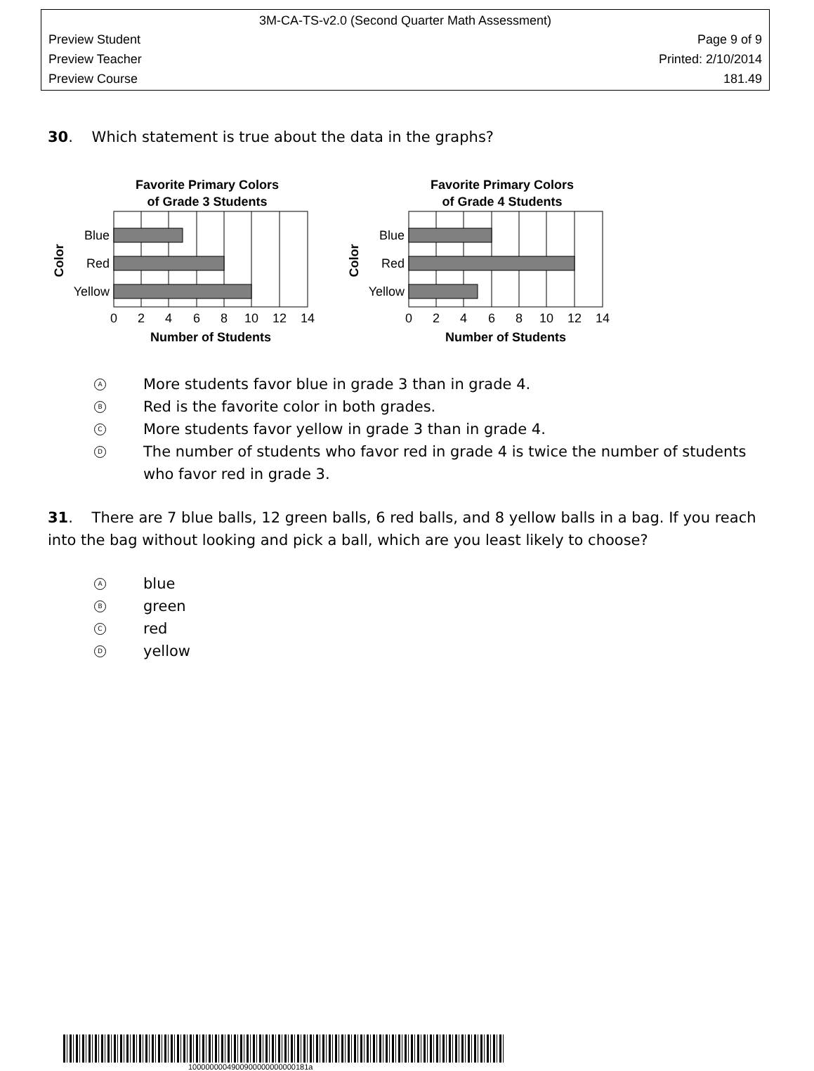3M-CA-TS-v2.0 (Second Quarter Math Assessment)
Preview Student Page 9 of 9
Preview Teacher Printed: 2/10/2014
Preview Course 181.49
30. Which statement is true about the data in the graphs?
Favorite Primary Colors
of Grade 3 Students
Blue
Red
Yellow
0
2
4
6
8
10
12
14
Number of Students
Color
Favorite Primary Colors
of Grade 4 Students
Blue
Red
Yellow
0
2
4
6
8
10
12
14
Number of Students
Color
A
More students favor blue in grade 3 than in grade 4.
B
Red is the favorite color in both grades.
C
More students favor yellow in grade 3 than in grade 4.
D
The number of students who favor red in grade 4 is twice the number of students who favor red in grade 3.
31. There are 7 blue balls, 12 green balls, 6 red balls, and 8 yellow balls in a bag. If you reach into the bag without looking and pick a ball, which are you least likely to choose?
A
blue
B
green
C
red
D
yellow
1000000004900900000000000181a